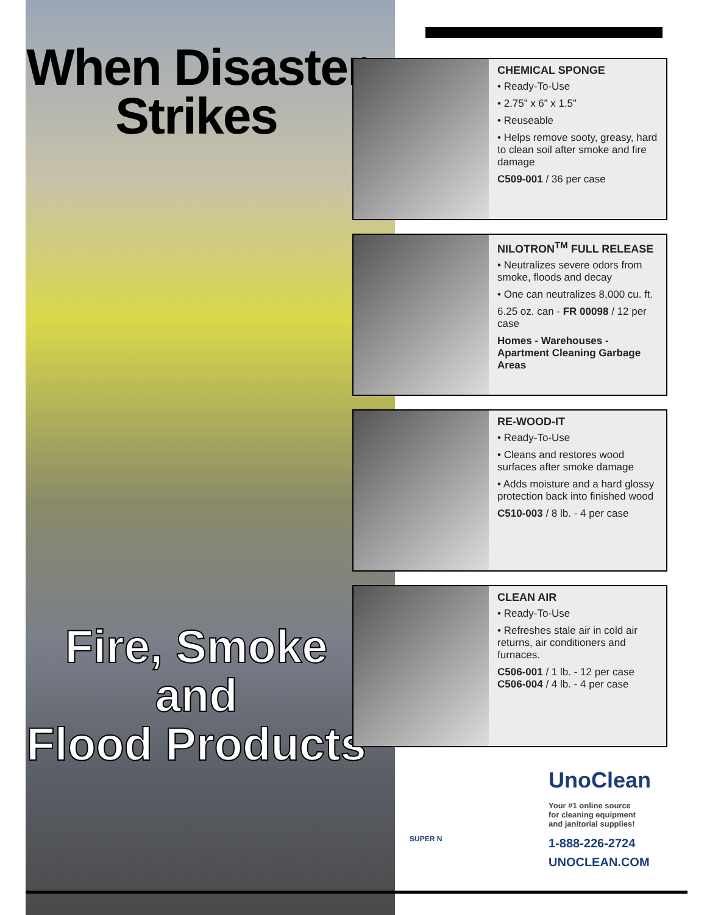When Disaster
Strikes
Fire, Smoke and
Flood Products
CHEMICAL SPONGE
• Ready-To-Use
• 2.75” x 6” x 1.5”
• Reuseable
• Helps remove sooty, greasy, hard to clean soil after smoke and fire damage
C509-001 / 36 per case
NILOTRON<sup>TM</sup> FULL RELEASE
• Neutralizes severe odors from smoke, floods and decay
• One can neutralizes 8,000 cu. ft.
6.25 oz. can - FR 00098 / 12 per case
Homes - Warehouses - Apartment Cleaning Garbage Areas
RE-WOOD-IT
• Ready-To-Use
• Cleans and restores wood surfaces after smoke damage
• Adds moisture and a hard glossy protection back into finished wood
C510-003 / 8 lb. - 4 per case
CLEAN AIR
• Ready-To-Use
• Refreshes stale air in cold air returns, air conditioners and furnaces.
C506-001 / 1 lb. - 12 per case
C506-004 / 4 lb. - 4 per case
UnoClean
Your #1 online source
for cleaning equipment
and janitorial supplies!
1-888-226-2724
UNOCLEAN.COM
SUPER N